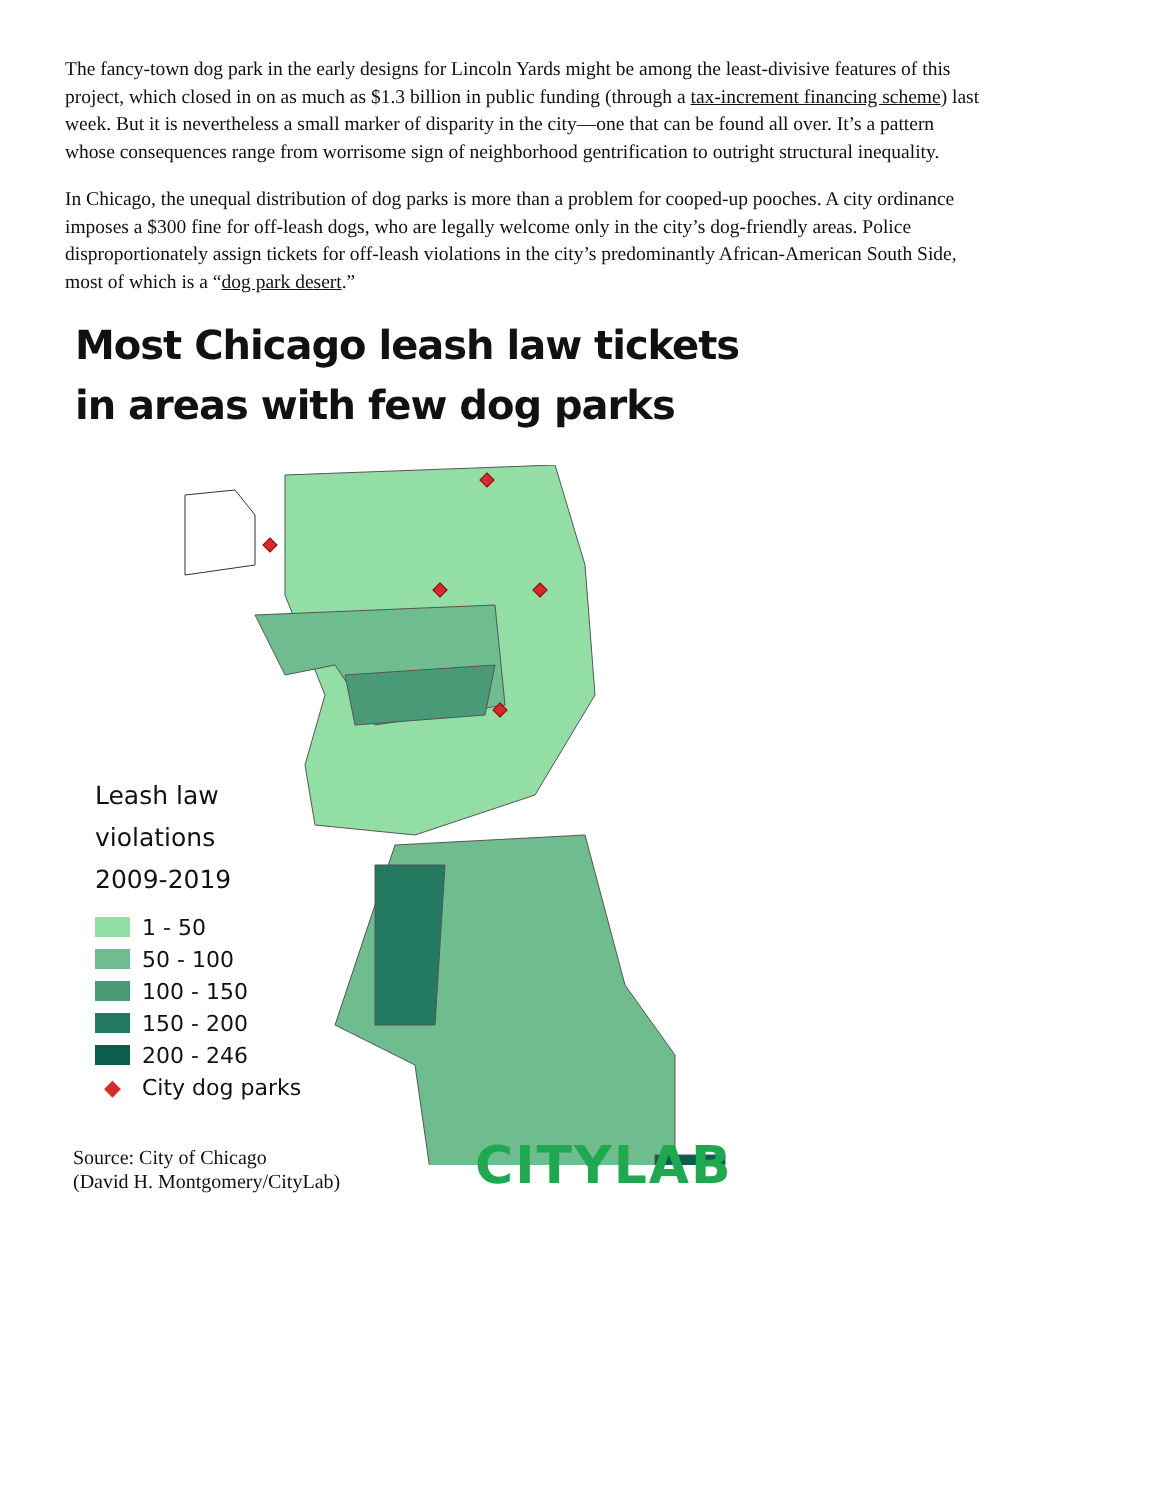The fancy-town dog park in the early designs for Lincoln Yards might be among the least-divisive features of this project, which closed in on as much as $1.3 billion in public funding (through a tax-increment financing scheme) last week. But it is nevertheless a small marker of disparity in the city—one that can be found all over. It’s a pattern whose consequences range from worrisome sign of neighborhood gentrification to outright structural inequality.
In Chicago, the unequal distribution of dog parks is more than a problem for cooped-up pooches. A city ordinance imposes a $300 fine for off-leash dogs, who are legally welcome only in the city’s dog-friendly areas. Police disproportionately assign tickets for off-leash violations in the city’s predominantly African-American South Side, most of which is a “dog park desert.”
Most Chicago leash law tickets
in areas with few dog parks
Leash law
violations
2009-2019
1 - 50
50 - 100
100 - 150
150 - 200
200 - 246
◆ City dog parks
Source: City of Chicago
(David H. Montgomery/CityLab)
CITYLAB